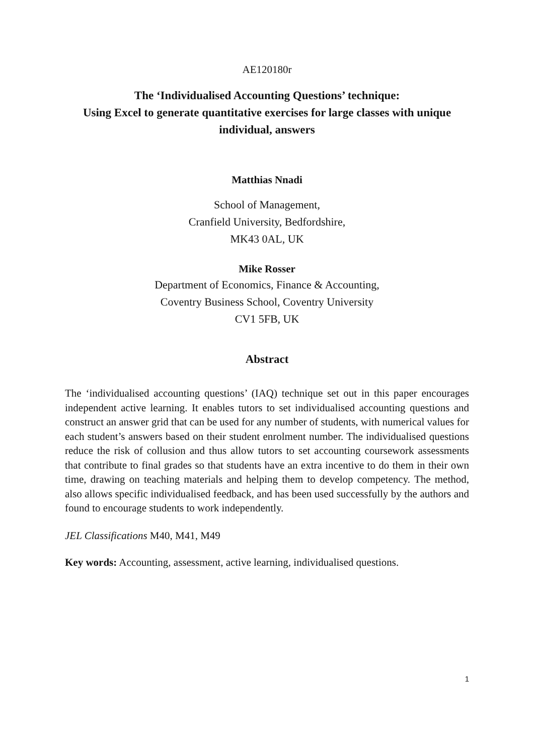AE120180r
The ‘Individualised Accounting Questions’ technique:
Using Excel to generate quantitative exercises for large classes with unique individual, answers
Matthias Nnadi
School of Management,
Cranfield University, Bedfordshire,
MK43 0AL, UK
Mike Rosser
Department of Economics, Finance & Accounting,
Coventry Business School, Coventry University
CV1 5FB, UK
Abstract
The ‘individualised accounting questions’ (IAQ) technique set out in this paper encourages independent active learning. It enables tutors to set individualised accounting questions and construct an answer grid that can be used for any number of students, with numerical values for each student’s answers based on their student enrolment number. The individualised questions reduce the risk of collusion and thus allow tutors to set accounting coursework assessments that contribute to final grades so that students have an extra incentive to do them in their own time, drawing on teaching materials and helping them to develop competency. The method, also allows specific individualised feedback, and has been used successfully by the authors and found to encourage students to work independently.
JEL Classifications M40, M41, M49
Key words: Accounting, assessment, active learning, individualised questions.
1